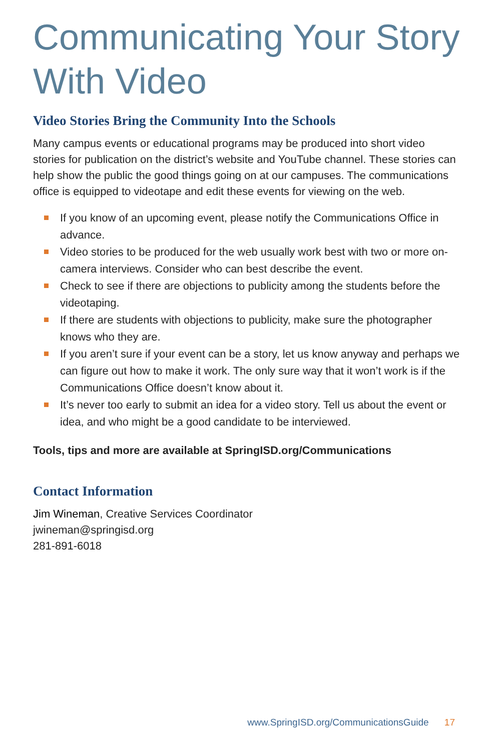Communicating Your Story With Video
Video Stories Bring the Community Into the Schools
Many campus events or educational programs may be produced into short video stories for publication on the district’s website and YouTube channel. These stories can help show the public the good things going on at our campuses. The communications office is equipped to videotape and edit these events for viewing on the web.
If you know of an upcoming event, please notify the Communications Office in advance.
Video stories to be produced for the web usually work best with two or more on-camera interviews. Consider who can best describe the event.
Check to see if there are objections to publicity among the students before the videotaping.
If there are students with objections to publicity, make sure the photographer knows who they are.
If you aren’t sure if your event can be a story, let us know anyway and perhaps we can figure out how to make it work. The only sure way that it won’t work is if the Communications Office doesn’t know about it.
It’s never too early to submit an idea for a video story. Tell us about the event or idea, and who might be a good candidate to be interviewed.
Tools, tips and more are available at SpringISD.org/Communications
Contact Information
Jim Wineman, Creative Services Coordinator
jwineman@springisd.org
281-891-6018
www.SpringISD.org/CommunicationsGuide 17